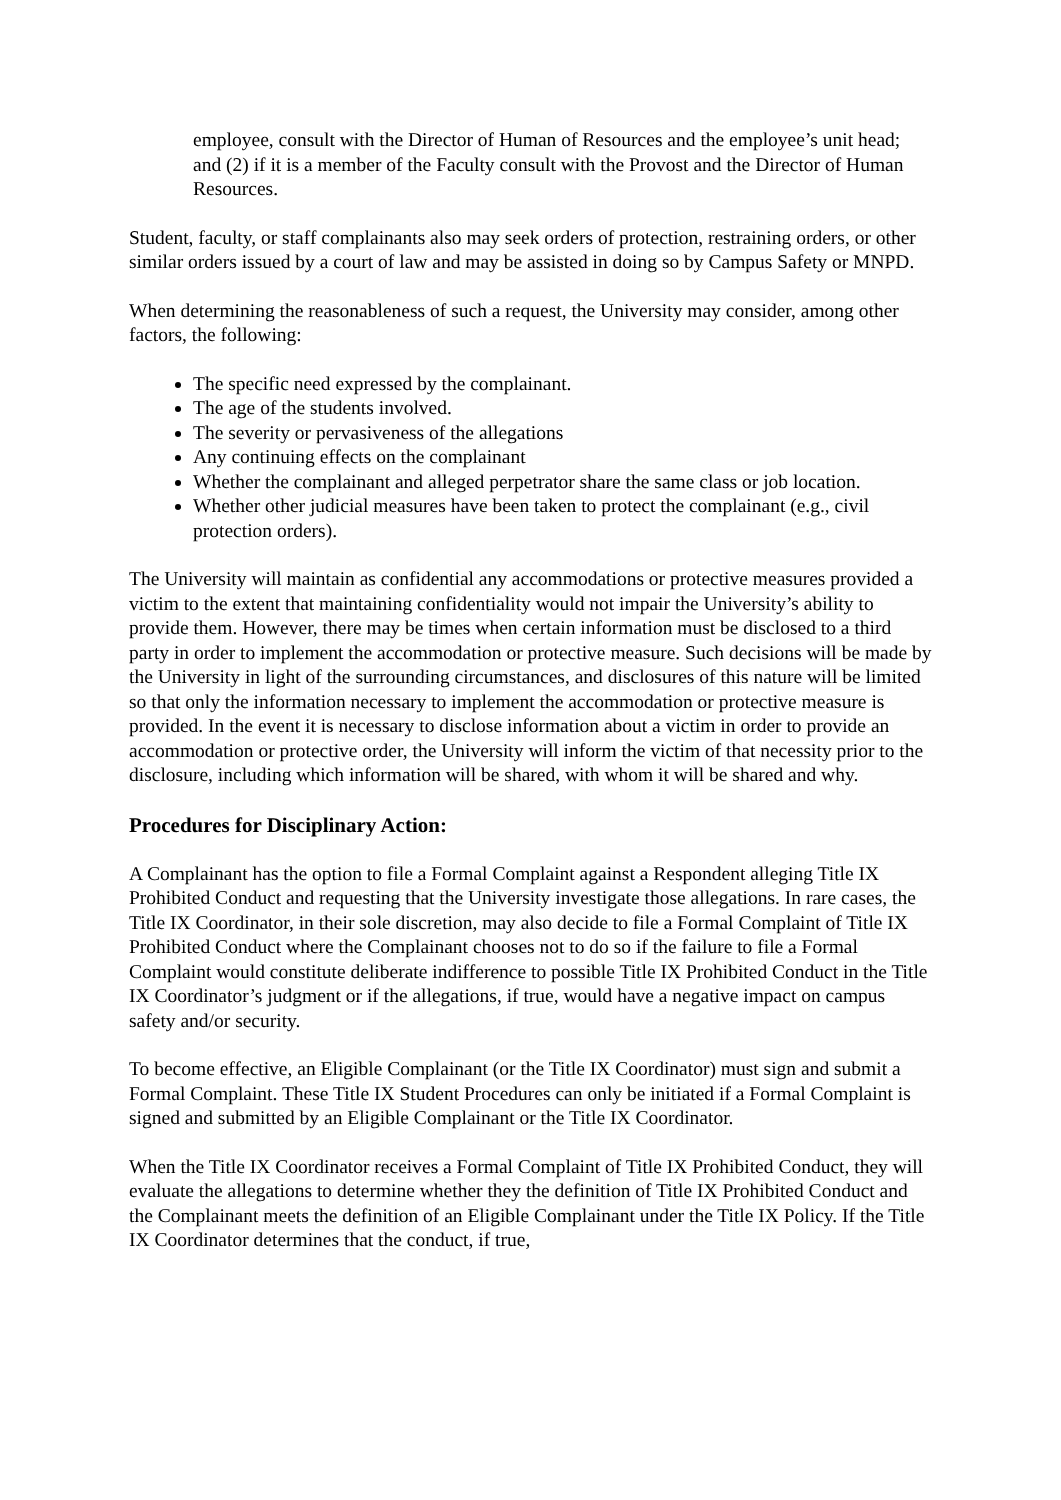employee, consult with the Director of Human of Resources and the employee’s unit head; and (2) if it is a member of the Faculty consult with the Provost and the Director of Human Resources.
Student, faculty, or staff complainants also may seek orders of protection, restraining orders, or other similar orders issued by a court of law and may be assisted in doing so by Campus Safety or MNPD.
When determining the reasonableness of such a request, the University may consider, among other factors, the following:
The specific need expressed by the complainant.
The age of the students involved.
The severity or pervasiveness of the allegations
Any continuing effects on the complainant
Whether the complainant and alleged perpetrator share the same class or job location.
Whether other judicial measures have been taken to protect the complainant (e.g., civil protection orders).
The University will maintain as confidential any accommodations or protective measures provided a victim to the extent that maintaining confidentiality would not impair the University’s ability to provide them. However, there may be times when certain information must be disclosed to a third party in order to implement the accommodation or protective measure. Such decisions will be made by the University in light of the surrounding circumstances, and disclosures of this nature will be limited so that only the information necessary to implement the accommodation or protective measure is provided. In the event it is necessary to disclose information about a victim in order to provide an accommodation or protective order, the University will inform the victim of that necessity prior to the disclosure, including which information will be shared, with whom it will be shared and why.
Procedures for Disciplinary Action:
A Complainant has the option to file a Formal Complaint against a Respondent alleging Title IX Prohibited Conduct and requesting that the University investigate those allegations. In rare cases, the Title IX Coordinator, in their sole discretion, may also decide to file a Formal Complaint of Title IX Prohibited Conduct where the Complainant chooses not to do so if the failure to file a Formal Complaint would constitute deliberate indifference to possible Title IX Prohibited Conduct in the Title IX Coordinator’s judgment or if the allegations, if true, would have a negative impact on campus safety and/or security.
To become effective, an Eligible Complainant (or the Title IX Coordinator) must sign and submit a Formal Complaint. These Title IX Student Procedures can only be initiated if a Formal Complaint is signed and submitted by an Eligible Complainant or the Title IX Coordinator.
When the Title IX Coordinator receives a Formal Complaint of Title IX Prohibited Conduct, they will evaluate the allegations to determine whether they the definition of Title IX Prohibited Conduct and the Complainant meets the definition of an Eligible Complainant under the Title IX Policy. If the Title IX Coordinator determines that the conduct, if true,